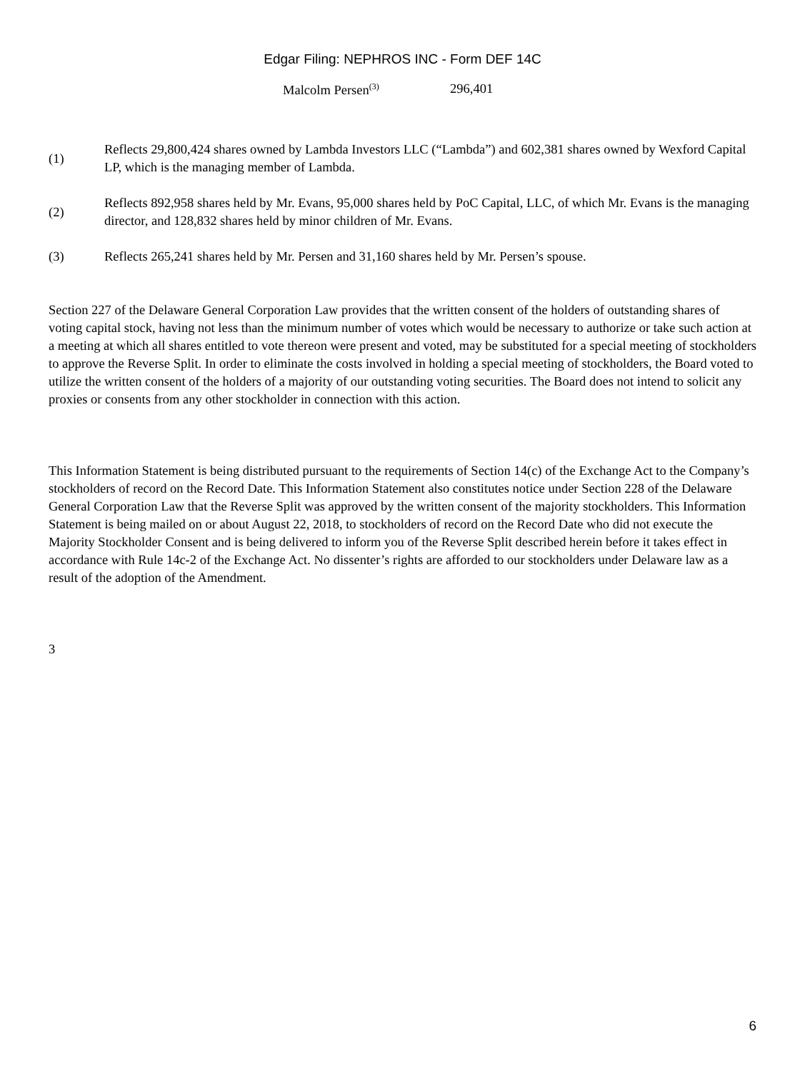Edgar Filing: NEPHROS INC - Form DEF 14C
| Malcolm Persen<sup>(3)</sup> | 296,401 |
(1) Reflects 29,800,424 shares owned by Lambda Investors LLC (“Lambda”) and 602,381 shares owned by Wexford Capital LP, which is the managing member of Lambda.
(2) Reflects 892,958 shares held by Mr. Evans, 95,000 shares held by PoC Capital, LLC, of which Mr. Evans is the managing director, and 128,832 shares held by minor children of Mr. Evans.
(3) Reflects 265,241 shares held by Mr. Persen and 31,160 shares held by Mr. Persen’s spouse.
Section 227 of the Delaware General Corporation Law provides that the written consent of the holders of outstanding shares of voting capital stock, having not less than the minimum number of votes which would be necessary to authorize or take such action at a meeting at which all shares entitled to vote thereon were present and voted, may be substituted for a special meeting of stockholders to approve the Reverse Split. In order to eliminate the costs involved in holding a special meeting of stockholders, the Board voted to utilize the written consent of the holders of a majority of our outstanding voting securities. The Board does not intend to solicit any proxies or consents from any other stockholder in connection with this action.
This Information Statement is being distributed pursuant to the requirements of Section 14(c) of the Exchange Act to the Company’s stockholders of record on the Record Date. This Information Statement also constitutes notice under Section 228 of the Delaware General Corporation Law that the Reverse Split was approved by the written consent of the majority stockholders. This Information Statement is being mailed on or about August 22, 2018, to stockholders of record on the Record Date who did not execute the Majority Stockholder Consent and is being delivered to inform you of the Reverse Split described herein before it takes effect in accordance with Rule 14c-2 of the Exchange Act. No dissenter’s rights are afforded to our stockholders under Delaware law as a result of the adoption of the Amendment.
3
6